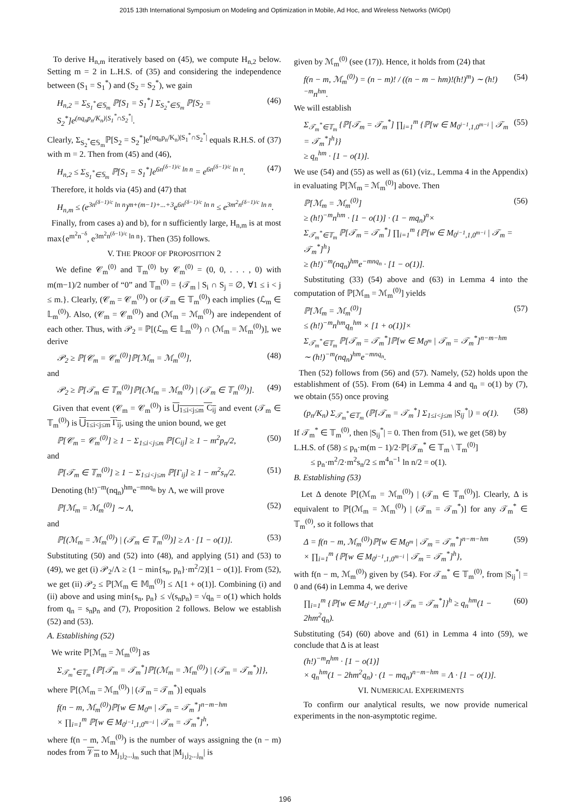2015 13th International Symposium on Modeling and Optimization in Mobile, Ad Hoc, and Wireless Networks (WiOpt)
To derive H<sub>n,m</sub> iteratively based on (45), we compute H<sub>n,2</sub> below. Setting m = 2 in L.H.S. of (35) and considering the independence between (S<sub>1</sub> = S<sub>1</sub><sup>*</sup>) and (S<sub>2</sub> = S<sub>2</sub><sup>*</sup>), we gain
H<sub>n,2</sub> = Σ<sub>S<sub>1</sub><sup>*</sup>∈𝕊<sub>m</sub></sub> ℙ[S<sub>1</sub> = S<sub>1</sub><sup>*</sup>] Σ<sub>S<sub>2</sub><sup>*</sup>∈𝕊<sub>m</sub></sub> ℙ[S<sub>2</sub> = S<sub>2</sub><sup>*</sup>]e<sup>(nq<sub>n</sub>p<sub>n</sub>/K<sub>n</sub>)|S<sub>1</sub><sup>*</sup>∩S<sub>2</sub><sup>*</sup>|</sup>. (46)
Clearly, Σ<sub>S<sub>2</sub><sup>*</sup>∈𝕊<sub>m</sub></sub>ℙ[S<sub>2</sub> = S<sub>2</sub><sup>*</sup>]e<sup>(nq<sub>n</sub>p<sub>n</sub>/K<sub>n</sub>)|S<sub>1</sub><sup>*</sup>∩S<sub>2</sub><sup>*</sup>|</sup> equals R.H.S. of (37) with m = 2. Then from (45) and (46),
H<sub>n,2</sub> ≤ Σ<sub>S<sub>1</sub><sup>*</sup>∈𝕊<sub>m</sub></sub> ℙ[S<sub>1</sub> = S<sub>1</sub><sup>*</sup>]e<sup>6n<sup>(δ−1)/c</sup> ln n</sup> = e<sup>6n<sup>(δ−1)/c</sup> ln n</sup>. (47)
Therefore, it holds via (45) and (47) that
H<sub>n,m</sub> ≤ (e<sup>3n<sup>(δ−1)/c</sup> ln n</sup>)<sup>m+(m−1)+...+3</sup>e<sup>6n<sup>(δ−1)/c</sup> ln n</sup> ≤ e<sup>3m<sup>2</sup>n<sup>(δ−1)/c</sup> ln n</sup>.
Finally, from cases a) and b), for n sufficiently large, H<sub>n,m</sub> is at most max{e<sup>m<sup>2</sup>n<sup>−δ</sup></sup>, e<sup>3m<sup>2</sup>n<sup>(δ−1)/c</sup> ln n</sup>}. Then (35) follows.
V. THE PROOF OF PROPOSITION 2
We define 𝒞<sub>m</sub><sup>(0)</sup> and 𝕋<sub>m</sub><sup>(0)</sup> by 𝒞<sub>m</sub><sup>(0)</sup> = (0, 0, . . . , 0) with m(m−1)/2 number of “0” and 𝕋<sub>m</sub><sup>(0)</sup> = {𝒯<sub>m</sub> | S<sub>i</sub> ∩ S<sub>j</sub> = ∅, ∀1 ≤ i < j ≤ m.}. Clearly, (𝒞<sub>m</sub> = 𝒞<sub>m</sub><sup>(0)</sup>) or (𝒯<sub>m</sub> ∈ 𝕋<sub>m</sub><sup>(0)</sup>) each implies (ℒ<sub>m</sub> ∈ 𝕃<sub>m</sub><sup>(0)</sup>). Also, (𝒞<sub>m</sub> = 𝒞<sub>m</sub><sup>(0)</sup>) and (ℳ<sub>m</sub> = ℳ<sub>m</sub><sup>(0)</sup>) are independent of each other. Thus, with 𝒫<sub>2</sub> = ℙ[(ℒ<sub>m</sub> ∈ 𝕃<sub>m</sub><sup>(0)</sup>) ∩ (ℳ<sub>m</sub> = ℳ<sub>m</sub><sup>(0)</sup>)], we derive
𝒫<sub>2</sub> ≥ ℙ[𝒞<sub>m</sub> = 𝒞<sub>m</sub><sup>(0)</sup>]ℙ[ℳ<sub>m</sub> = ℳ<sub>m</sub><sup>(0)</sup>], (48)
and
𝒫<sub>2</sub> ≥ ℙ[𝒯<sub>m</sub> ∈ 𝕋<sub>m</sub><sup>(0)</sup>]ℙ[(ℳ<sub>m</sub> = ℳ<sub>m</sub><sup>(0)</sup>) | (𝒯<sub>m</sub> ∈ 𝕋<sub>m</sub><sup>(0)</sup>)]. (49)
Given that event (𝒞<sub>m</sub> = 𝒞<sub>m</sub><sup>(0)</sup>) is ⋃<sub>1≤i<j≤m</sub> C<sub>ij</sub> and event (𝒯<sub>m</sub> ∈ 𝕋<sub>m</sub><sup>(0)</sup>) is ⋃<sub>1≤i<j≤m</sub> Γ<sub>ij</sub>, using the union bound, we get
ℙ[𝒞<sub>m</sub> = 𝒞<sub>m</sub><sup>(0)</sup>] ≥ 1 − Σ<sub>1≤i<j≤m</sub> ℙ[C<sub>ij</sub>] ≥ 1 − m<sup>2</sup>p<sub>n</sub>/2, (50)
and
ℙ[𝒯<sub>m</sub> ∈ 𝕋<sub>m</sub><sup>(0)</sup>] ≥ 1 − Σ<sub>1≤i<j≤m</sub> ℙ[Γ<sub>ij</sub>] ≥ 1 − m<sup>2</sup>s<sub>n</sub>/2. (51)
Denoting (h!)<sup>−m</sup>(nq<sub>n</sub>)<sup>hm</sup>e<sup>−mnq<sub>n</sub></sup> by Λ, we will prove
ℙ[ℳ<sub>m</sub> = ℳ<sub>m</sub><sup>(0)</sup>] ∼ Λ, (52)
and
ℙ[(ℳ<sub>m</sub> = ℳ<sub>m</sub><sup>(0)</sup>) | (𝒯<sub>m</sub> ∈ 𝕋<sub>m</sub><sup>(0)</sup>)] ≥ Λ · [1 − o(1)]. (53)
Substituting (50) and (52) into (48), and applying (51) and (53) to (49), we get (i) 𝒫<sub>2</sub>/Λ ≥ (1 − min{s<sub>n</sub>, p<sub>n</sub>}·m<sup>2</sup>/2)[1 − o(1)]. From (52), we get (ii) 𝒫<sub>2</sub> ≤ ℙ[ℳ<sub>m</sub> ∈ 𝕄<sub>m</sub><sup>(0)</sup>] ≤ Λ[1 + o(1)]. Combining (i) and (ii) above and using min{s<sub>n</sub>, p<sub>n</sub>} ≤ √(s<sub>n</sub>p<sub>n</sub>) = √q<sub>n</sub> = o(1) which holds from q<sub>n</sub> = s<sub>n</sub>p<sub>n</sub> and (7), Proposition 2 follows. Below we establish (52) and (53).
A. Establishing (52)
We write ℙ[ℳ<sub>m</sub> = ℳ<sub>m</sub><sup>(0)</sup>] as
Σ<sub>𝒯<sub>m</sub><sup>*</sup>∈𝕋<sub>m</sub></sub> {ℙ[𝒯<sub>m</sub> = 𝒯<sub>m</sub><sup>*</sup>]ℙ[(ℳ<sub>m</sub> = ℳ<sub>m</sub><sup>(0)</sup>) | (𝒯<sub>m</sub> = 𝒯<sub>m</sub><sup>*</sup>)]},
where ℙ[(ℳ<sub>m</sub> = ℳ<sub>m</sub><sup>(0)</sup>) | (𝒯<sub>m</sub> = 𝒯<sub>m</sub><sup>*</sup>)] equals
f(n − m, ℳ<sub>m</sub><sup>(0)</sup>)ℙ[w ∈ M<sub>0<sup>m</sup></sub> | 𝒯<sub>m</sub> = 𝒯<sub>m</sub><sup>*</sup>]<sup>n−m−hm</sup>
× ∏<sub>i=1</sub><sup>m</sup> ℙ[w ∈ M<sub>0<sup>i−1</sup>,1,0<sup>m−i</sup></sub> | 𝒯<sub>m</sub> = 𝒯<sub>m</sub><sup>*</sup>]<sup>h</sup>,
where f(n − m, ℳ<sub>m</sub><sup>(0)</sup>) is the number of ways assigning the (n − m) nodes from 𝒱<sub>m</sub> to M<sub>j<sub>1</sub>j<sub>2</sub>...j<sub>m</sub></sub> such that |M<sub>j<sub>1</sub>j<sub>2</sub>...j<sub>m</sub></sub>| is
given by ℳ<sub>m</sub><sup>(0)</sup> (see (17)). Hence, it holds from (24) that
f(n − m, ℳ<sub>m</sub><sup>(0)</sup>) = (n − m)! / ((n − m − hm)!(h!)<sup>m</sup>) ∼ (h!)<sup>−m</sup>n<sup>hm</sup>. (54)
We will establish
Σ<sub>𝒯<sub>m</sub><sup>*</sup>∈𝕋<sub>m</sub></sub> {ℙ[𝒯<sub>m</sub> = 𝒯<sub>m</sub><sup>*</sup>] ∏<sub>i=1</sub><sup>m</sup> {ℙ[w ∈ M<sub>0<sup>i−1</sup>,1,0<sup>m−i</sup></sub> | 𝒯<sub>m</sub> = 𝒯<sub>m</sub><sup>*</sup>]<sup>h</sup>}}
≥ q<sub>n</sub><sup>hm</sup> · [1 − o(1)]. (55)
We use (54) and (55) as well as (61) (viz., Lemma 4 in the Appendix) in evaluating ℙ[ℳ<sub>m</sub> = ℳ<sub>m</sub><sup>(0)</sup>] above. Then
ℙ[ℳ<sub>m</sub> = ℳ<sub>m</sub><sup>(0)</sup>]
≥ (h!)<sup>−m</sup>n<sup>hm</sup> · [1 − o(1)] · (1 − mq<sub>n</sub>)<sup>n</sup>×
Σ<sub>𝒯<sub>m</sub><sup>*</sup>∈𝕋<sub>m</sub></sub> ℙ[𝒯<sub>m</sub> = 𝒯<sub>m</sub><sup>*</sup>] ∏<sub>i=1</sub><sup>m</sup> {ℙ[w ∈ M<sub>0<sup>i−1</sup>,1,0<sup>m−i</sup></sub> | 𝒯<sub>m</sub> = 𝒯<sub>m</sub><sup>*</sup>]<sup>h</sup>}
≥ (h!)<sup>−m</sup>(nq<sub>n</sub>)<sup>hm</sup>e<sup>−mnq<sub>n</sub></sup> · [1 − o(1)]. (56)
Substituting (33) (54) above and (63) in Lemma 4 into the computation of ℙ[ℳ<sub>m</sub> = ℳ<sub>m</sub><sup>(0)</sup>] yields
ℙ[ℳ<sub>m</sub> = ℳ<sub>m</sub><sup>(0)</sup>]
≤ (h!)<sup>−m</sup>n<sup>hm</sup>q<sub>n</sub><sup>hm</sup> × [1 + o(1)]×
Σ<sub>𝒯<sub>m</sub><sup>*</sup>∈𝕋<sub>m</sub></sub> ℙ[𝒯<sub>m</sub> = 𝒯<sub>m</sub><sup>*</sup>]ℙ[w ∈ M<sub>0<sup>m</sup></sub> | 𝒯<sub>m</sub> = 𝒯<sub>m</sub><sup>*</sup>]<sup>n−m−hm</sup>
∼ (h!)<sup>−m</sup>(nq<sub>n</sub>)<sup>hm</sup>e<sup>−mnq<sub>n</sub></sup>. (57)
Then (52) follows from (56) and (57). Namely, (52) holds upon the establishment of (55). From (64) in Lemma 4 and q<sub>n</sub> = o(1) by (7), we obtain (55) once proving
(p<sub>n</sub>/K<sub>n</sub>) Σ<sub>𝒯<sub>m</sub><sup>*</sup>∈𝕋<sub>m</sub></sub> (ℙ[𝒯<sub>m</sub> = 𝒯<sub>m</sub><sup>*</sup>] Σ<sub>1≤i<j≤m</sub> |S<sub>ij</sub><sup>*</sup>|) = o(1). (58)
If 𝒯<sub>m</sub><sup>*</sup> ∈ 𝕋<sub>m</sub><sup>(0)</sup>, then |S<sub>ij</sub><sup>*</sup>| = 0. Then from (51), we get (58) by
L.H.S. of (58) ≤ p<sub>n</sub>·m(m − 1)/2·ℙ[𝒯<sub>m</sub><sup>*</sup> ∈ 𝕋<sub>m</sub> \ 𝕋<sub>m</sub><sup>(0)</sup>]
≤ p<sub>n</sub>·m<sup>2</sup>/2·m<sup>2</sup>s<sub>n</sub>/2 ≤ m<sup>4</sup>n<sup>−1</sup> ln n/2 = o(1).
B. Establishing (53)
Let Δ denote ℙ[(ℳ<sub>m</sub> = ℳ<sub>m</sub><sup>(0)</sup>) | (𝒯<sub>m</sub> ∈ 𝕋<sub>m</sub><sup>(0)</sup>)]. Clearly, Δ is equivalent to ℙ[(ℳ<sub>m</sub> = ℳ<sub>m</sub><sup>(0)</sup>) | (𝒯<sub>m</sub> = 𝒯<sub>m</sub><sup>*</sup>)] for any 𝒯<sub>m</sub><sup>*</sup> ∈ 𝕋<sub>m</sub><sup>(0)</sup>, so it follows that
Δ = f(n − m, ℳ<sub>m</sub><sup>(0)</sup>)ℙ[w ∈ M<sub>0<sup>m</sup></sub> | 𝒯<sub>m</sub> = 𝒯<sub>m</sub><sup>*</sup>]<sup>n−m−hm</sup>
× ∏<sub>i=1</sub><sup>m</sup> {ℙ[w ∈ M<sub>0<sup>i−1</sup>,1,0<sup>m−i</sup></sub> | 𝒯<sub>m</sub> = 𝒯<sub>m</sub><sup>*</sup>]<sup>h</sup>}, (59)
with f(n − m, ℳ<sub>m</sub><sup>(0)</sup>) given by (54). For 𝒯<sub>m</sub><sup>*</sup> ∈ 𝕋<sub>m</sub><sup>(0)</sup>, from |S<sub>ij</sub><sup>*</sup>| = 0 and (64) in Lemma 4, we derive
∏<sub>i=1</sub><sup>m</sup> {ℙ[w ∈ M<sub>0<sup>i−1</sup>,1,0<sup>m−i</sup></sub> | 𝒯<sub>m</sub> = 𝒯<sub>m</sub><sup>*</sup>]}<sup>h</sup> ≥ q<sub>n</sub><sup>hm</sup>(1 − 2hm<sup>2</sup>q<sub>n</sub>). (60)
Substituting (54) (60) above and (61) in Lemma 4 into (59), we conclude that Δ is at least
(h!)<sup>−m</sup>n<sup>hm</sup> · [1 − o(1)]
× q<sub>n</sub><sup>hm</sup>(1 − 2hm<sup>2</sup>q<sub>n</sub>) · (1 − mq<sub>n</sub>)<sup>n−m−hm</sup> = Λ · [1 − o(1)].
VI. NUMERICAL EXPERIMENTS
To confirm our analytical results, we now provide numerical experiments in the non-asymptotic regime.
196